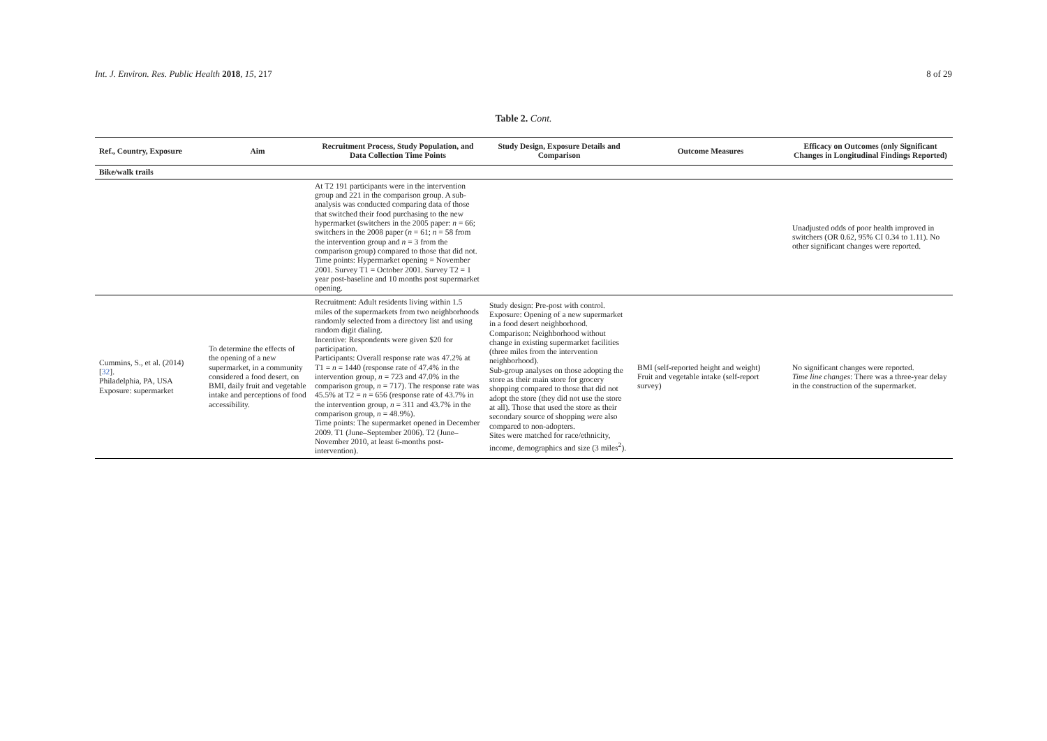Int. J. Environ. Res. Public Health 2018, 15, 217
8 of 29
Table 2. Cont.
| Ref., Country, Exposure | Aim | Recruitment Process, Study Population, and Data Collection Time Points | Study Design, Exposure Details and Comparison | Outcome Measures | Efficacy on Outcomes (only Significant Changes in Longitudinal Findings Reported) |
| --- | --- | --- | --- | --- | --- |
| Bike/walk trails | | | | | |
| | | At T2 191 participants were in the intervention group and 221 in the comparison group. A sub-analysis was conducted comparing data of those that switched their food purchasing to the new hypermarket (switchers in the 2005 paper: n = 66; switchers in the 2008 paper ( n = 61; n = 58 from the intervention group and n = 3 from the comparison group) compared to those that did not. Time points: Hypermarket opening = November 2001. Survey T1 = October 2001. Survey T2 = 1 year post-baseline and 10 months post supermarket opening. | | | Unadjusted odds of poor health improved in switchers (OR 0.62, 95% CI 0.34 to 1.11). No other significant changes were reported. |
| Cummins, S., et al. (2014) [ 32 ]. Philadelphia, PA, USA Exposure: supermarket | To determine the effects of the opening of a new supermarket, in a community considered a food desert, on BMI, daily fruit and vegetable intake and perceptions of food accessibility. | Recruitment: Adult residents living within 1.5 miles of the supermarkets from two neighborhoods randomly selected from a directory list and using random digit dialing. Incentive: Respondents were given $20 for participation. Participants: Overall response rate was 47.2% at T1 = n = 1440 (response rate of 47.4% in the intervention group, n = 723 and 47.0% in the comparison group, n = 717). The response rate was 45.5% at T2 = n = 656 (response rate of 43.7% in the intervention group, n = 311 and 43.7% in the comparison group, n = 48.9%). Time points: The supermarket opened in December 2009. T1 (June–September 2006). T2 (June–November 2010, at least 6-months post-intervention). | Study design: Pre-post with control. Exposure: Opening of a new supermarket in a food desert neighborhood. Comparison: Neighborhood without change in existing supermarket facilities (three miles from the intervention neighborhood). Sub-group analyses on those adopting the store as their main store for grocery shopping compared to those that did not adopt the store (they did not use the store at all). Those that used the store as their secondary source of shopping were also compared to non-adopters. Sites were matched for race/ethnicity, income, demographics and size (3 miles<sup>2</sup>). | BMI (self-reported height and weight) Fruit and vegetable intake (self-report survey) | No significant changes were reported. Time line changes : There was a three-year delay in the construction of the supermarket. |